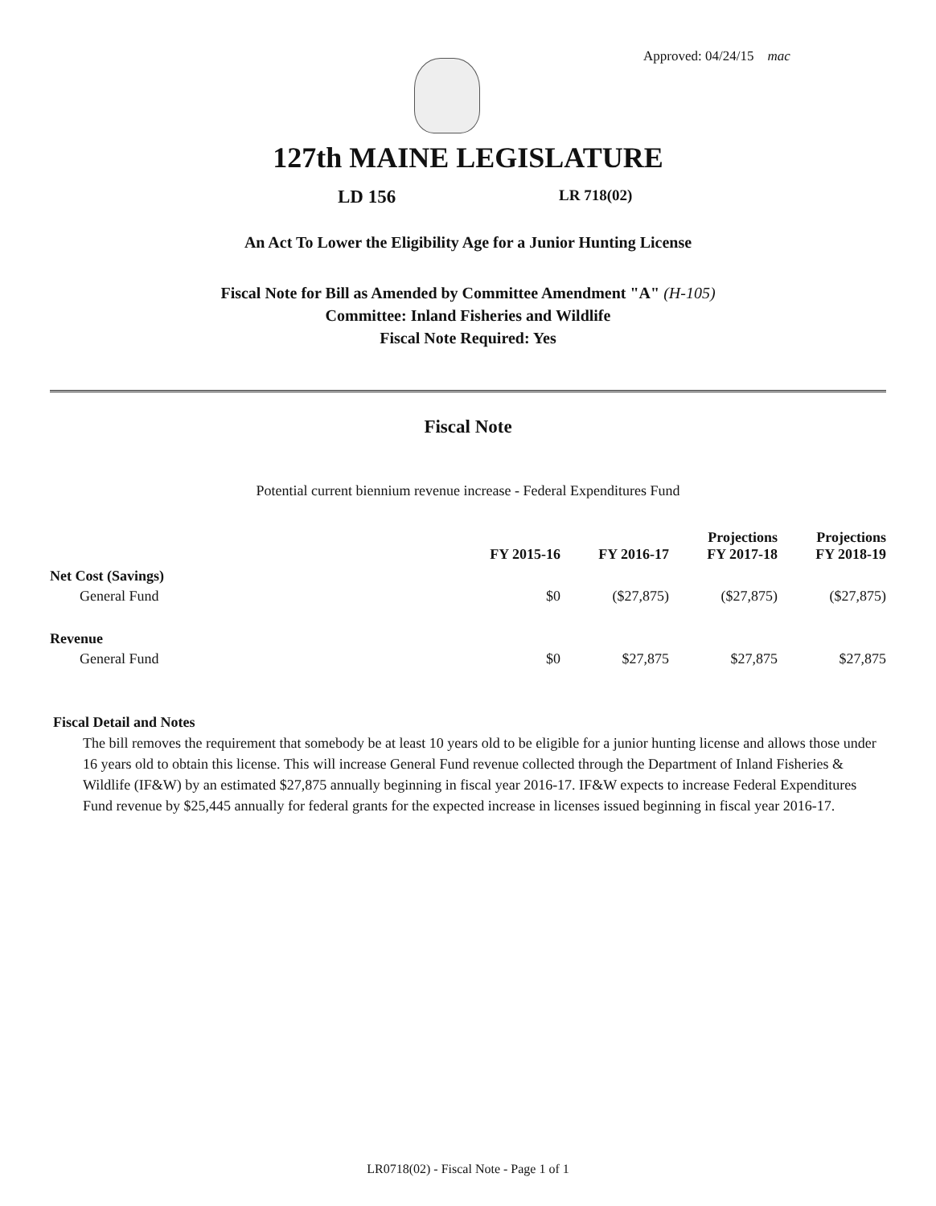Approved: 04/24/15 mac
127th MAINE LEGISLATURE
LD 156 LR 718(02)
An Act To Lower the Eligibility Age for a Junior Hunting License
Fiscal Note for Bill as Amended by Committee Amendment "A" (H-105)
Committee: Inland Fisheries and Wildlife
Fiscal Note Required: Yes
Fiscal Note
Potential current biennium revenue increase - Federal Expenditures Fund
| | FY 2015-16 | FY 2016-17 | Projections FY 2017-18 | Projections FY 2018-19 |
| --- | --- | --- | --- | --- |
| Net Cost (Savings) | | | | |
| General Fund | $0 | ($27,875) | ($27,875) | ($27,875) |
| Revenue | | | | |
| General Fund | $0 | $27,875 | $27,875 | $27,875 |
Fiscal Detail and Notes
The bill removes the requirement that somebody be at least 10 years old to be eligible for a junior hunting license and allows those under 16 years old to obtain this license. This will increase General Fund revenue collected through the Department of Inland Fisheries & Wildlife (IF&W) by an estimated $27,875 annually beginning in fiscal year 2016-17. IF&W expects to increase Federal Expenditures Fund revenue by $25,445 annually for federal grants for the expected increase in licenses issued beginning in fiscal year 2016-17.
LR0718(02) - Fiscal Note - Page 1 of 1